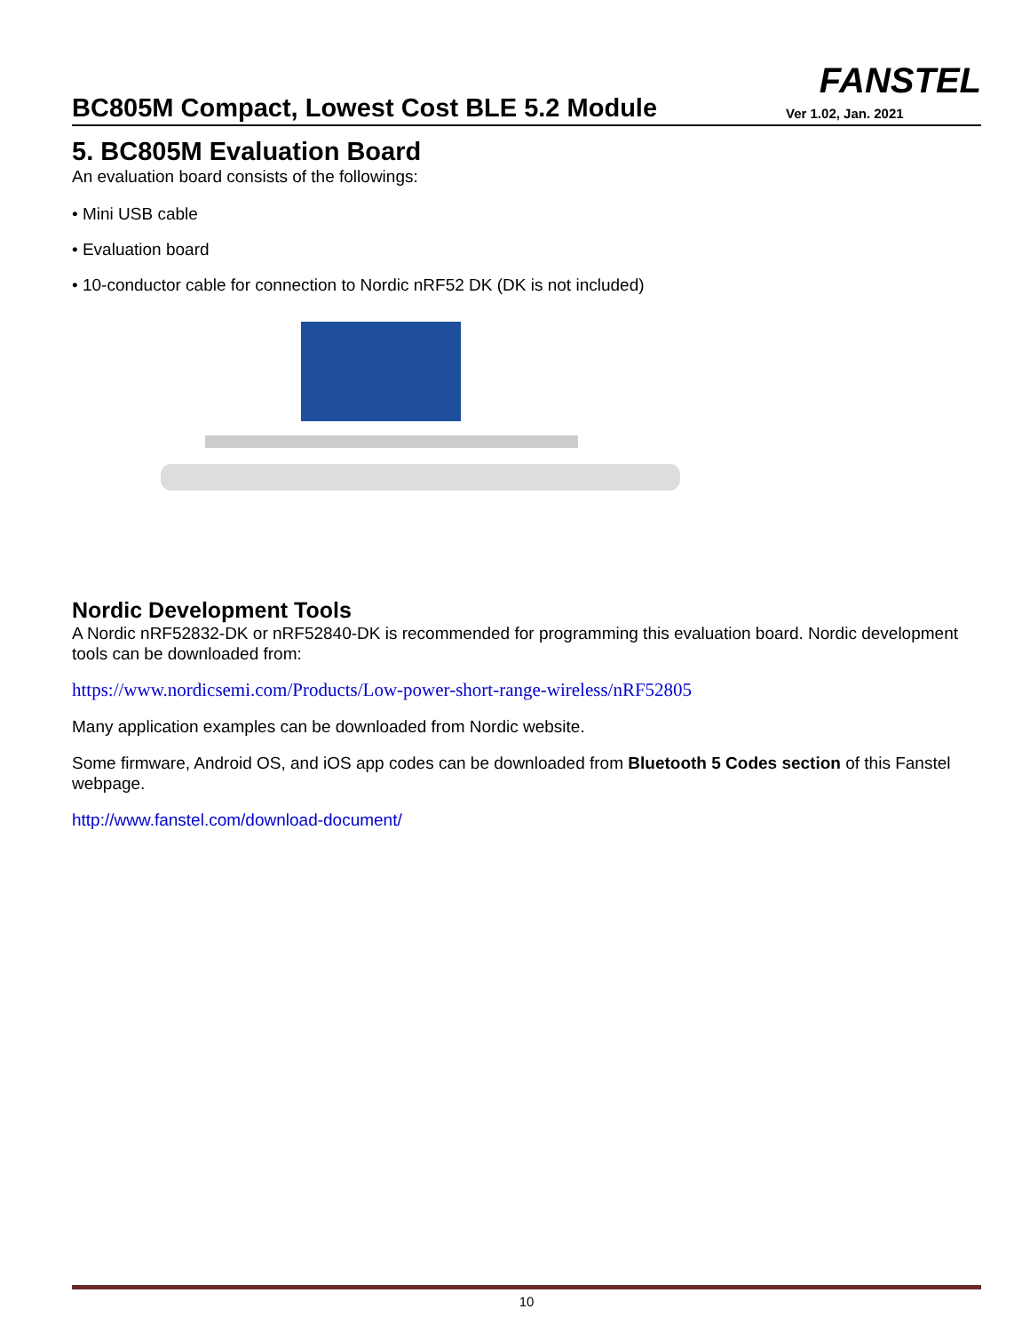BC805M Compact, Lowest Cost BLE 5.2 Module
FANSTEL
Ver 1.02, Jan. 2021
5. BC805M Evaluation Board
An evaluation board consists of the followings:
• Mini USB cable
• Evaluation board
• 10-conductor cable for connection to Nordic nRF52 DK (DK is not included)
Nordic Development Tools
A Nordic nRF52832-DK or nRF52840-DK is recommended for programming this evaluation board. Nordic development tools can be downloaded from:
https://www.nordicsemi.com/Products/Low-power-short-range-wireless/nRF52805
Many application examples can be downloaded from Nordic website.
Some firmware, Android OS, and iOS app codes can be downloaded from Bluetooth 5 Codes section of this Fanstel webpage.
http://www.fanstel.com/download-document/
10